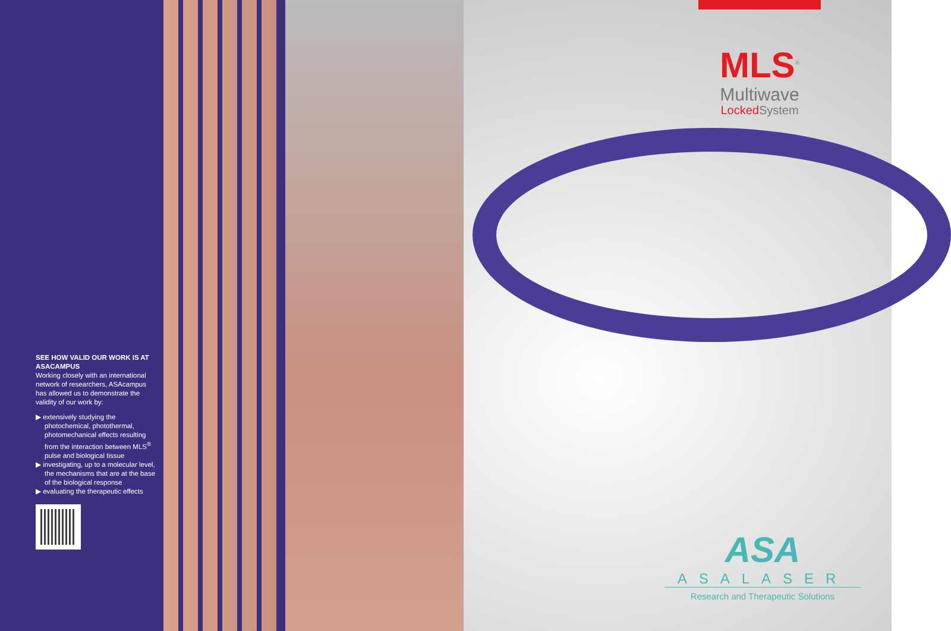SEE HOW VALID OUR WORK IS AT ASACAMPUS
Working closely with an international network of researchers, ASAcampus has allowed us to demonstrate the validity of our work by:
▶ extensively studying the photochemical, photothermal, photomechanical effects resulting from the interaction between MLS<sup>®</sup> pulse and biological tissue
▶ investigating, up to a molecular level, the mechanisms that are at the base of the biological response
▶ evaluating the therapeutic effects
MLS<sup>®</sup>
Multiwave
Locked System
ASA
ASALASER
Research and Therapeutic Solutions